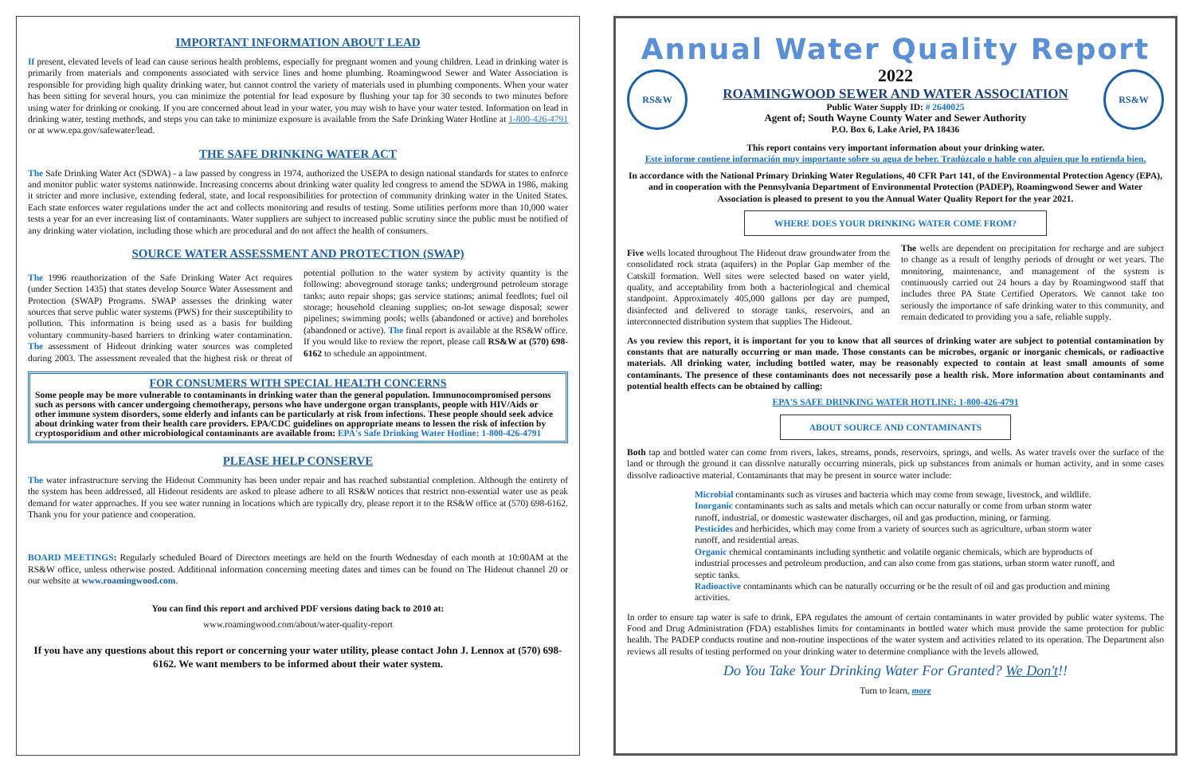IMPORTANT INFORMATION ABOUT LEAD
If present, elevated levels of lead can cause serious health problems, especially for pregnant women and young children. Lead in drinking water is primarily from materials and components associated with service lines and home plumbing. Roamingwood Sewer and Water Association is responsible for providing high quality drinking water, but cannot control the variety of materials used in plumbing components. When your water has been sitting for several hours, you can minimize the potential for lead exposure by flushing your tap for 30 seconds to two minutes before using water for drinking or cooking. If you are concerned about lead in your water, you may wish to have your water tested. Information on lead in drinking water, testing methods, and steps you can take to minimize exposure is available from the Safe Drinking Water Hotline at 1-800-426-4791 or at www.epa.gov/safewater/lead.
THE SAFE DRINKING WATER ACT
The Safe Drinking Water Act (SDWA) - a law passed by congress in 1974, authorized the USEPA to design national standards for states to enforce and monitor public water systems nationwide. Increasing concerns about drinking water quality led congress to amend the SDWA in 1986, making it stricter and more inclusive, extending federal, state, and local responsibilities for protection of community drinking water in the United States. Each state enforces water regulations under the act and collects monitoring and results of testing. Some utilities perform more than 10,000 water tests a year for an ever increasing list of contaminants. Water suppliers are subject to increased public scrutiny since the public must be notified of any drinking water violation, including those which are procedural and do not affect the health of consumers.
SOURCE WATER ASSESSMENT AND PROTECTION (SWAP)
The 1996 reauthorization of the Safe Drinking Water Act requires (under Section 1435) that states develop Source Water Assessment and Protection (SWAP) Programs. SWAP assesses the drinking water sources that serve public water systems (PWS) for their susceptibility to pollution. This information is being used as a basis for building voluntary community-based barriers to drinking water contamination. The assessment of Hideout drinking water sources was completed during 2003. The assessment revealed that the highest risk or threat of potential pollution to the water system by activity quantity is the following: aboveground storage tanks; underground petroleum storage tanks; auto repair shops; gas service stations; animal feedlots; fuel oil storage; household cleaning supplies; on-lot sewage disposal; sewer pipelines; swimming pools; wells (abandoned or active) and boreholes (abandoned or active). The final report is available at the RS&W office. If you would like to review the report, please call RS&W at (570) 698-6162 to schedule an appointment.
FOR CONSUMERS WITH SPECIAL HEALTH CONCERNS
Some people may be more vulnerable to contaminants in drinking water than the general population. Immunocompromised persons such as persons with cancer undergoing chemotherapy, persons who have undergone organ transplants, people with HIV/Aids or other immune system disorders, some elderly and infants can be particularly at risk from infections. These people should seek advice about drinking water from their health care providers. EPA/CDC guidelines on appropriate means to lessen the risk of infection by cryptosporidium and other microbiological contaminants are available from: EPA's Safe Drinking Water Hotline: 1-800-426-4791
PLEASE HELP CONSERVE
The water infrastructure serving the Hideout Community has been under repair and has reached substantial completion. Although the entirety of the system has been addressed, all Hideout residents are asked to please adhere to all RS&W notices that restrict non-essential water use as peak demand for water approaches. If you see water running in locations which are typically dry, please report it to the RS&W office at (570) 698-6162. Thank you for your patience and cooperation.
BOARD MEETINGS: Regularly scheduled Board of Directors meetings are held on the fourth Wednesday of each month at 10:00AM at the RS&W office, unless otherwise posted. Additional information concerning meeting dates and times can be found on The Hideout channel 20 or our website at www.roamingwood.com.
You can find this report and archived PDF versions dating back to 2010 at:
www.roamingwood.com/about/water-quality-report
If you have any questions about this report or concerning your water utility, please contact John J. Lennox at (570) 698-6162. We want members to be informed about their water system.
Annual Water Quality Report
RS&W
2022
ROAMINGWOOD SEWER AND WATER ASSOCIATION
Public Water Supply ID: # 2640025
Agent of; South Wayne County Water and Sewer Authority
P.O. Box 6, Lake Ariel, PA 18436
RS&W
This report contains very important information about your drinking water.
Este informe contiene información muy importante sobre su agua de beber. Tradúzcalo o hable con alguien que lo entienda bien.
In accordance with the National Primary Drinking Water Regulations, 40 CFR Part 141, of the Environmental Protection Agency (EPA), and in cooperation with the Pennsylvania Department of Environmental Protection (PADEP), Roamingwood Sewer and Water Association is pleased to present to you the Annual Water Quality Report for the year 2021.
WHERE DOES YOUR DRINKING WATER COME FROM?
Five wells located throughout The Hideout draw groundwater from the consolidated rock strata (aquifers) in the Poplar Gap member of the Catskill formation. Well sites were selected based on water yield, quality, and acceptability from both a bacteriological and chemical standpoint. Approximately 405,000 gallons per day are pumped, disinfected and delivered to storage tanks, reservoirs, and an interconnected distribution system that supplies The Hideout.
The wells are dependent on precipitation for recharge and are subject to change as a result of lengthy periods of drought or wet years. The monitoring, maintenance, and management of the system is continuously carried out 24 hours a day by Roamingwood staff that includes three PA State Certified Operators. We cannot take too seriously the importance of safe drinking water to this community, and remain dedicated to providing you a safe, reliable supply.
As you review this report, it is important for you to know that all sources of drinking water are subject to potential contamination by constants that are naturally occurring or man made. Those constants can be microbes, organic or inorganic chemicals, or radioactive materials. All drinking water, including bottled water, may be reasonably expected to contain at least small amounts of some contaminants. The presence of these contaminants does not necessarily pose a health risk. More information about contaminants and potential health effects can be obtained by calling:
EPA'S SAFE DRINKING WATER HOTLINE: 1-800-426-4791
ABOUT SOURCE AND CONTAMINANTS
Both tap and bottled water can come from rivers, lakes, streams, ponds, reservoirs, springs, and wells. As water travels over the surface of the land or through the ground it can dissolve naturally occurring minerals, pick up substances from animals or human activity, and in some cases dissolve radioactive material. Contaminants that may be present in source water include:
Microbial contaminants such as viruses and bacteria which may come from sewage, livestock, and wildlife.
Inorganic contaminants such as salts and metals which can occur naturally or come from urban storm water runoff, industrial, or domestic wastewater discharges, oil and gas production, mining, or farming.
Pesticides and herbicides, which may come from a variety of sources such as agriculture, urban storm water runoff, and residential areas.
Organic chemical contaminants including synthetic and volatile organic chemicals, which are byproducts of industrial processes and petroleum production, and can also come from gas stations, urban storm water runoff, and septic tanks.
Radioactive contaminants which can be naturally occurring or be the result of oil and gas production and mining activities.
In order to ensure tap water is safe to drink, EPA regulates the amount of certain contaminants in water provided by public water systems. The Food and Drug Administration (FDA) establishes limits for contaminants in bottled water which must provide the same protection for public health. The PADEP conducts routine and non-routine inspections of the water system and activities related to its operation. The Department also reviews all results of testing performed on your drinking water to determine compliance with the levels allowed.
Do You Take Your Drinking Water For Granted? We Don't!!
Turn to learn, more